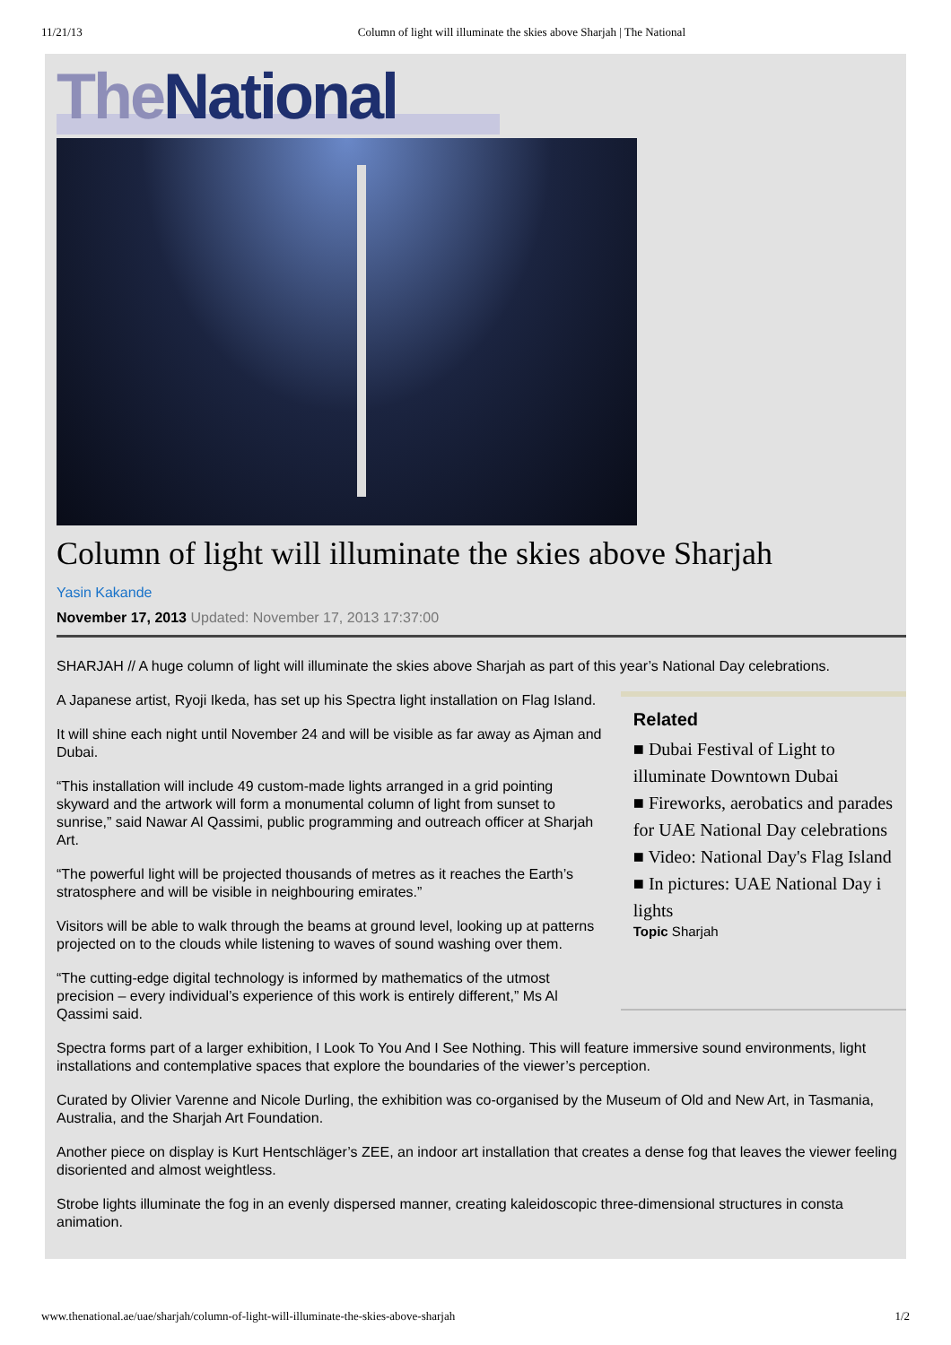11/21/13 Column of light will illuminate the skies above Sharjah | The National
The National
Column of light will illuminate the skies above Sharjah
Yasin Kakande
November 17, 2013 Updated: November 17, 2013 17:37:00
SHARJAH // A huge column of light will illuminate the skies above Sharjah as part of this year’s National Day celebrations.
A Japanese artist, Ryoji Ikeda, has set up his Spectra light installation on Flag Island.
It will shine each night until November 24 and will be visible as far away as Ajman and Dubai.
“This installation will include 49 custom-made lights arranged in a grid pointing skyward and the artwork will form a monumental column of light from sunset to sunrise,” said Nawar Al Qassimi, public programming and outreach officer at Sharjah Art.
“The powerful light will be projected thousands of metres as it reaches the Earth’s stratosphere and will be visible in neighbouring emirates.”
Visitors will be able to walk through the beams at ground level, looking up at patterns projected on to the clouds while listening to waves of sound washing over them.
“The cutting-edge digital technology is informed by mathematics of the utmost precision – every individual’s experience of this work is entirely different,” Ms Al Qassimi said.
Related
■ Dubai Festival of Light to illuminate Downtown Dubai
■ Fireworks, aerobatics and parades for UAE National Day celebrations
■ Video: National Day's Flag Island
■ In pictures: UAE National Day i lights
Topic Sharjah
Spectra forms part of a larger exhibition, I Look To You And I See Nothing. This will feature immersive sound environments, light installations and contemplative spaces that explore the boundaries of the viewer’s perception.
Curated by Olivier Varenne and Nicole Durling, the exhibition was co-organised by the Museum of Old and New Art, in Tasmania, Australia, and the Sharjah Art Foundation.
Another piece on display is Kurt Hentschläger’s ZEE, an indoor art installation that creates a dense fog that leaves the viewer feeling disoriented and almost weightless.
Strobe lights illuminate the fog in an evenly dispersed manner, creating kaleidoscopic three-dimensional structures in consta animation.
www.thenational.ae/uae/sharjah/column-of-light-will-illuminate-the-skies-above-sharjah 1/2